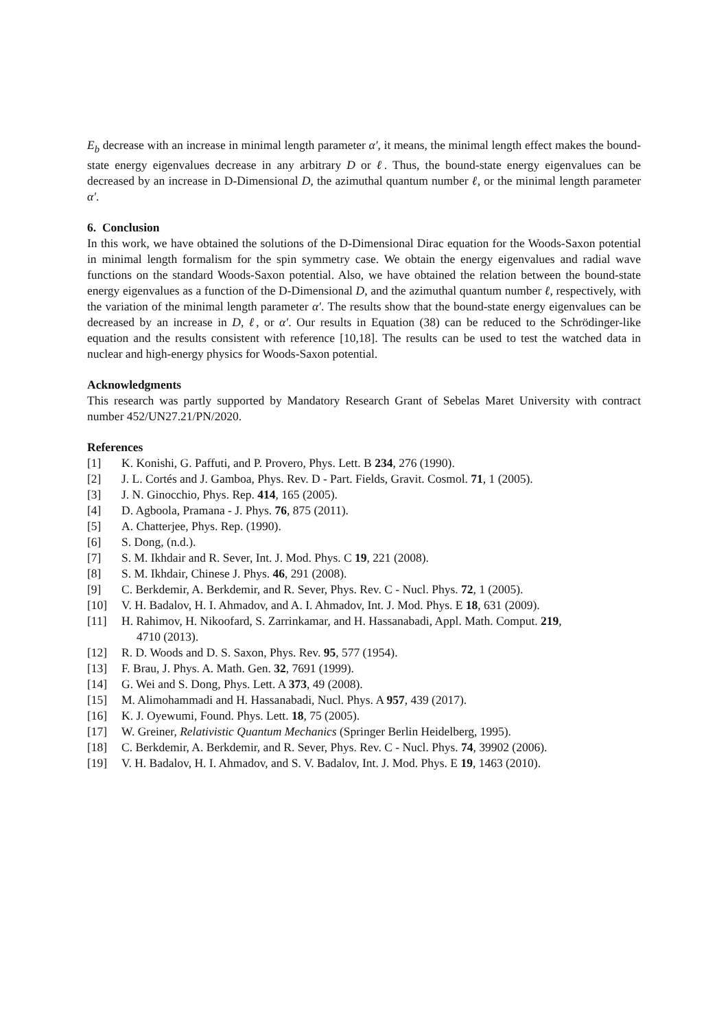E<sub>b</sub> decrease with an increase in minimal length parameter α′, it means, the minimal length effect makes the bound-state energy eigenvalues decrease in any arbitrary D or ℓ. Thus, the bound-state energy eigenvalues can be decreased by an increase in D-Dimensional D, the azimuthal quantum number ℓ, or the minimal length parameter α′.
6. Conclusion
In this work, we have obtained the solutions of the D-Dimensional Dirac equation for the Woods-Saxon potential in minimal length formalism for the spin symmetry case. We obtain the energy eigenvalues and radial wave functions on the standard Woods-Saxon potential. Also, we have obtained the relation between the bound-state energy eigenvalues as a function of the D-Dimensional D, and the azimuthal quantum number ℓ, respectively, with the variation of the minimal length parameter α′. The results show that the bound-state energy eigenvalues can be decreased by an increase in D, ℓ, or α′. Our results in Equation (38) can be reduced to the Schrödinger-like equation and the results consistent with reference [10,18]. The results can be used to test the watched data in nuclear and high-energy physics for Woods-Saxon potential.
Acknowledgments
This research was partly supported by Mandatory Research Grant of Sebelas Maret University with contract number 452/UN27.21/PN/2020.
References
[1] K. Konishi, G. Paffuti, and P. Provero, Phys. Lett. B 234, 276 (1990).
[2] J. L. Cortés and J. Gamboa, Phys. Rev. D - Part. Fields, Gravit. Cosmol. 71, 1 (2005).
[3] J. N. Ginocchio, Phys. Rep. 414, 165 (2005).
[4] D. Agboola, Pramana - J. Phys. 76, 875 (2011).
[5] A. Chatterjee, Phys. Rep. (1990).
[6] S. Dong, (n.d.).
[7] S. M. Ikhdair and R. Sever, Int. J. Mod. Phys. C 19, 221 (2008).
[8] S. M. Ikhdair, Chinese J. Phys. 46, 291 (2008).
[9] C. Berkdemir, A. Berkdemir, and R. Sever, Phys. Rev. C - Nucl. Phys. 72, 1 (2005).
[10] V. H. Badalov, H. I. Ahmadov, and A. I. Ahmadov, Int. J. Mod. Phys. E 18, 631 (2009).
[11] H. Rahimov, H. Nikoofard, S. Zarrinkamar, and H. Hassanabadi, Appl. Math. Comput. 219,
4710 (2013).
[12] R. D. Woods and D. S. Saxon, Phys. Rev. 95, 577 (1954).
[13] F. Brau, J. Phys. A. Math. Gen. 32, 7691 (1999).
[14] G. Wei and S. Dong, Phys. Lett. A 373, 49 (2008).
[15] M. Alimohammadi and H. Hassanabadi, Nucl. Phys. A 957, 439 (2017).
[16] K. J. Oyewumi, Found. Phys. Lett. 18, 75 (2005).
[17] W. Greiner, Relativistic Quantum Mechanics (Springer Berlin Heidelberg, 1995).
[18] C. Berkdemir, A. Berkdemir, and R. Sever, Phys. Rev. C - Nucl. Phys. 74, 39902 (2006).
[19] V. H. Badalov, H. I. Ahmadov, and S. V. Badalov, Int. J. Mod. Phys. E 19, 1463 (2010).